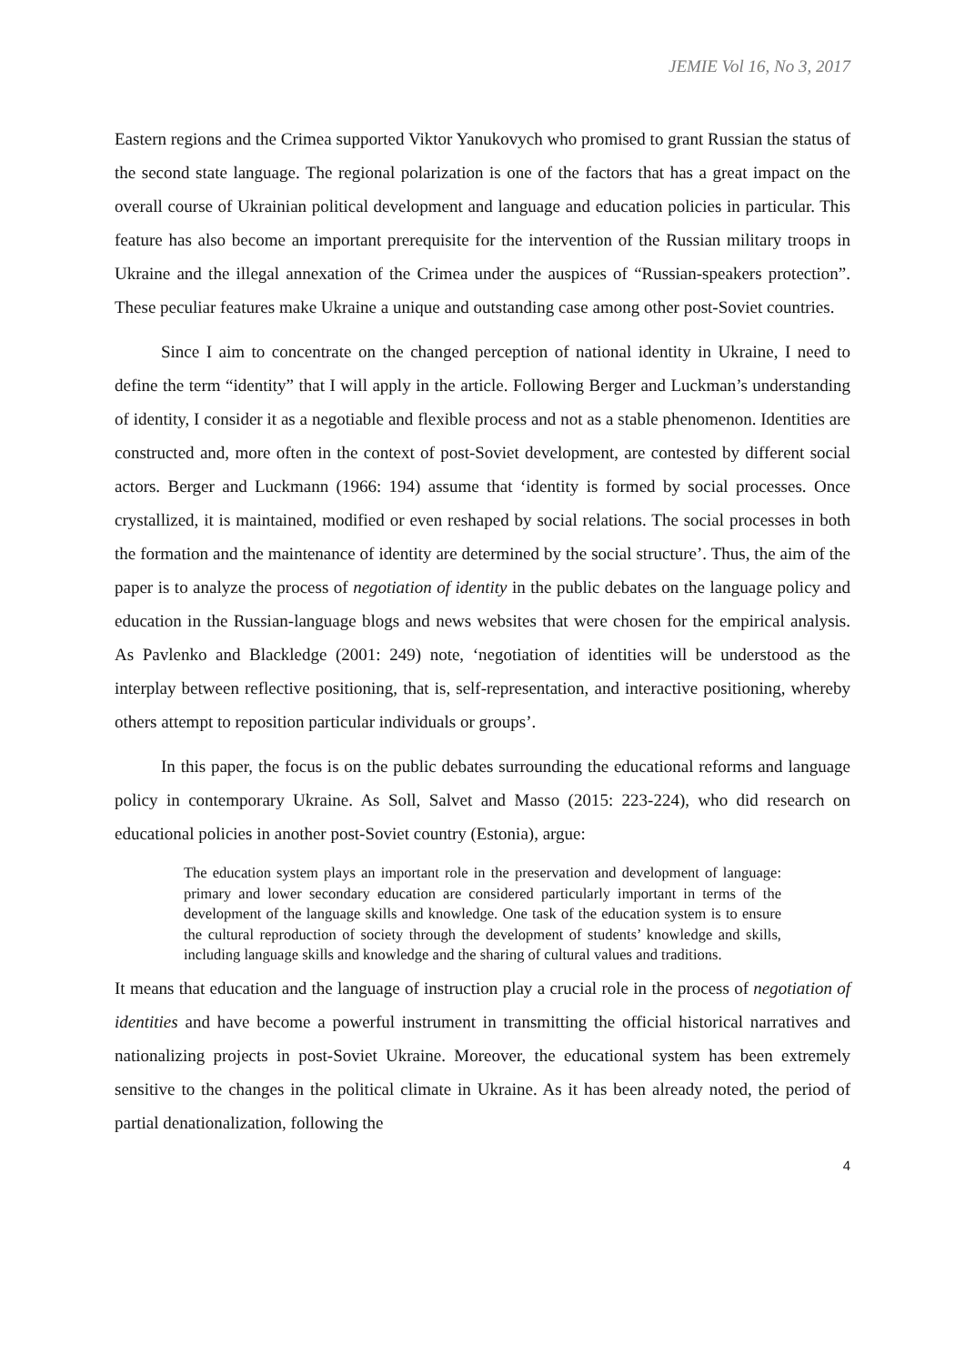JEMIE Vol 16, No 3, 2017
Eastern regions and the Crimea supported Viktor Yanukovych who promised to grant Russian the status of the second state language. The regional polarization is one of the factors that has a great impact on the overall course of Ukrainian political development and language and education policies in particular. This feature has also become an important prerequisite for the intervention of the Russian military troops in Ukraine and the illegal annexation of the Crimea under the auspices of “Russian-speakers protection”. These peculiar features make Ukraine a unique and outstanding case among other post-Soviet countries.
Since I aim to concentrate on the changed perception of national identity in Ukraine, I need to define the term “identity” that I will apply in the article. Following Berger and Luckman’s understanding of identity, I consider it as a negotiable and flexible process and not as a stable phenomenon. Identities are constructed and, more often in the context of post-Soviet development, are contested by different social actors. Berger and Luckmann (1966: 194) assume that ‘identity is formed by social processes. Once crystallized, it is maintained, modified or even reshaped by social relations. The social processes in both the formation and the maintenance of identity are determined by the social structure’. Thus, the aim of the paper is to analyze the process of negotiation of identity in the public debates on the language policy and education in the Russian-language blogs and news websites that were chosen for the empirical analysis. As Pavlenko and Blackledge (2001: 249) note, ‘negotiation of identities will be understood as the interplay between reflective positioning, that is, self-representation, and interactive positioning, whereby others attempt to reposition particular individuals or groups’.
In this paper, the focus is on the public debates surrounding the educational reforms and language policy in contemporary Ukraine. As Soll, Salvet and Masso (2015: 223-224), who did research on educational policies in another post-Soviet country (Estonia), argue:
The education system plays an important role in the preservation and development of language: primary and lower secondary education are considered particularly important in terms of the development of the language skills and knowledge. One task of the education system is to ensure the cultural reproduction of society through the development of students’ knowledge and skills, including language skills and knowledge and the sharing of cultural values and traditions.
It means that education and the language of instruction play a crucial role in the process of negotiation of identities and have become a powerful instrument in transmitting the official historical narratives and nationalizing projects in post-Soviet Ukraine. Moreover, the educational system has been extremely sensitive to the changes in the political climate in Ukraine. As it has been already noted, the period of partial denationalization, following the
4